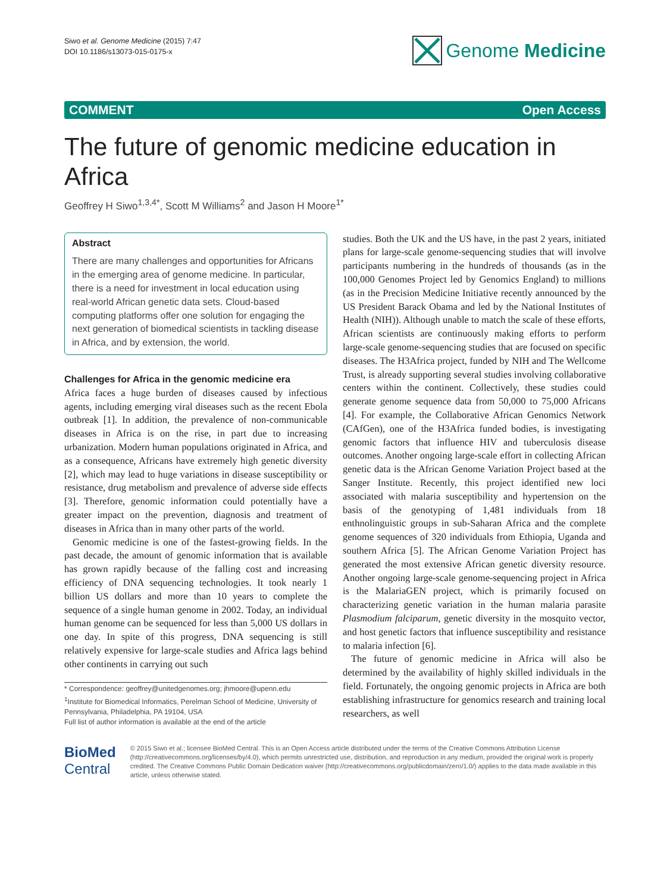Siwo et al. Genome Medicine (2015) 7:47
DOI 10.1186/s13073-015-0175-x
Genome Medicine
COMMENT Open Access
The future of genomic medicine education in Africa
Geoffrey H Siwo<sup>1,3,4*</sup>, Scott M Williams<sup>2</sup> and Jason H Moore<sup>1*</sup>
Abstract
There are many challenges and opportunities for Africans in the emerging area of genome medicine. In particular, there is a need for investment in local education using real-world African genetic data sets. Cloud-based computing platforms offer one solution for engaging the next generation of biomedical scientists in tackling disease in Africa, and by extension, the world.
Challenges for Africa in the genomic medicine era
Africa faces a huge burden of diseases caused by infectious agents, including emerging viral diseases such as the recent Ebola outbreak [1]. In addition, the prevalence of non-communicable diseases in Africa is on the rise, in part due to increasing urbanization. Modern human populations originated in Africa, and as a consequence, Africans have extremely high genetic diversity [2], which may lead to huge variations in disease susceptibility or resistance, drug metabolism and prevalence of adverse side effects [3]. Therefore, genomic information could potentially have a greater impact on the prevention, diagnosis and treatment of diseases in Africa than in many other parts of the world.
Genomic medicine is one of the fastest-growing fields. In the past decade, the amount of genomic information that is available has grown rapidly because of the falling cost and increasing efficiency of DNA sequencing technologies. It took nearly 1 billion US dollars and more than 10 years to complete the sequence of a single human genome in 2002. Today, an individual human genome can be sequenced for less than 5,000 US dollars in one day. In spite of this progress, DNA sequencing is still relatively expensive for large-scale studies and Africa lags behind other continents in carrying out such
* Correspondence: geoffrey@unitedgenomes.org; jhmoore@upenn.edu
<sup>1</sup> Institute for Biomedical Informatics, Perelman School of Medicine, University of Pennsylvania, Philadelphia, PA 19104, USA
Full list of author information is available at the end of the article
studies. Both the UK and the US have, in the past 2 years, initiated plans for large-scale genome-sequencing studies that will involve participants numbering in the hundreds of thousands (as in the 100,000 Genomes Project led by Genomics England) to millions (as in the Precision Medicine Initiative recently announced by the US President Barack Obama and led by the National Institutes of Health (NIH)). Although unable to match the scale of these efforts, African scientists are continuously making efforts to perform large-scale genome-sequencing studies that are focused on specific diseases. The H3Africa project, funded by NIH and The Wellcome Trust, is already supporting several studies involving collaborative centers within the continent. Collectively, these studies could generate genome sequence data from 50,000 to 75,000 Africans [4]. For example, the Collaborative African Genomics Network (CAfGen), one of the H3Africa funded bodies, is investigating genomic factors that influence HIV and tuberculosis disease outcomes. Another ongoing large-scale effort in collecting African genetic data is the African Genome Variation Project based at the Sanger Institute. Recently, this project identified new loci associated with malaria susceptibility and hypertension on the basis of the genotyping of 1,481 individuals from 18 enthnolinguistic groups in sub-Saharan Africa and the complete genome sequences of 320 individuals from Ethiopia, Uganda and southern Africa [5]. The African Genome Variation Project has generated the most extensive African genetic diversity resource. Another ongoing large-scale genome-sequencing project in Africa is the MalariaGEN project, which is primarily focused on characterizing genetic variation in the human malaria parasite Plasmodium falciparum, genetic diversity in the mosquito vector, and host genetic factors that influence susceptibility and resistance to malaria infection [6].
The future of genomic medicine in Africa will also be determined by the availability of highly skilled individuals in the field. Fortunately, the ongoing genomic projects in Africa are both establishing infrastructure for genomics research and training local researchers, as well
BioMed Central
© 2015 Siwo et al.; licensee BioMed Central. This is an Open Access article distributed under the terms of the Creative Commons Attribution License (http://creativecommons.org/licenses/by/4.0), which permits unrestricted use, distribution, and reproduction in any medium, provided the original work is properly credited. The Creative Commons Public Domain Dedication waiver (http://creativecommons.org/publicdomain/zero/1.0/) applies to the data made available in this article, unless otherwise stated.